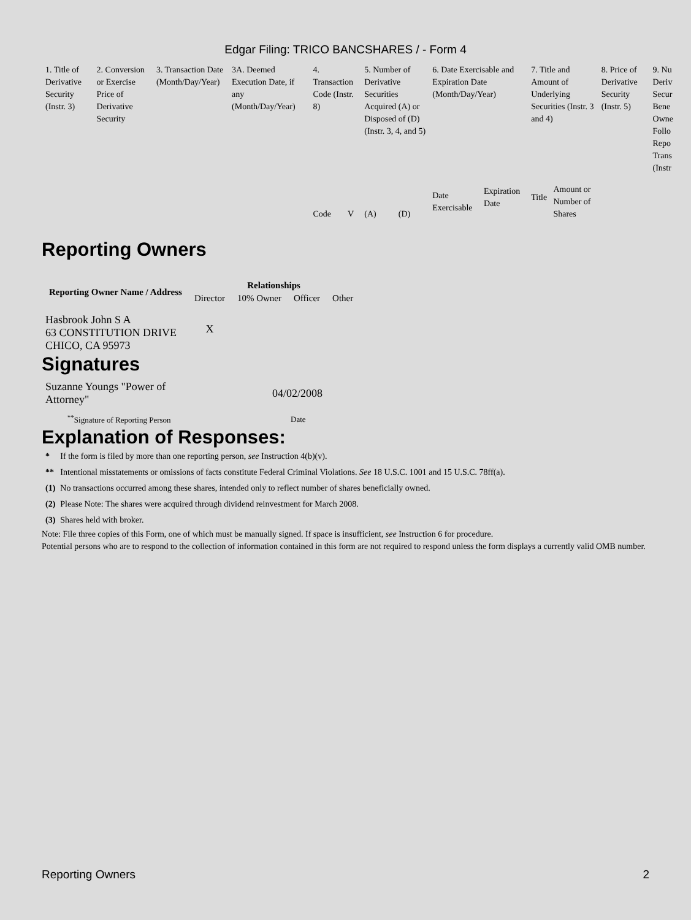Edgar Filing: TRICO BANCSHARES / - Form 4
| 1. Title of Derivative Security (Instr. 3) | 2. Conversion or Exercise Price of Derivative Security | 3. Transaction Date (Month/Day/Year) | 3A. Deemed Execution Date, if any (Month/Day/Year) | 4. Transaction Code (Instr. 8) | | 5. Number of Derivative Securities Acquired (A) or Disposed of (D) (Instr. 3, 4, and 5) | | 6. Date Exercisable and Expiration Date (Month/Day/Year) | | 7. Title and Amount of Underlying Securities (Instr. 3 and 4) | | 8. Price of Derivative Security (Instr. 5) | 9. Nu Deriv Secur Bene Owne Follo Repo Trans (Instr |
| | | | | Code | V | (A) | (D) | Date Exercisable | Expiration Date | Title | Amount or Number of Shares | | |
Reporting Owners
| Reporting Owner Name / Address | Relationships | | | |
| --- | --- | --- | --- | --- |
| | Director | 10% Owner | Officer | Other |
| Hasbrook John S A 63 CONSTITUTION DRIVE CHICO, CA 95973 | X | | | |
Signatures
| Suzanne Youngs "Power of Attorney" | 04/02/2008 |
| <sup>**</sup> Signature of Reporting Person | Date |
Explanation of Responses:
| * | If the form is filed by more than one reporting person, see Instruction 4(b)(v). |
| ** | Intentional misstatements or omissions of facts constitute Federal Criminal Violations. See 18 U.S.C. 1001 and 15 U.S.C. 78ff(a). |
| (1) | No transactions occurred among these shares, intended only to reflect number of shares beneficially owned. |
| (2) | Please Note: The shares were acquired through dividend reinvestment for March 2008. |
| (3) | Shares held with broker. |
Note: File three copies of this Form, one of which must be manually signed. If space is insufficient, see Instruction 6 for procedure.
Potential persons who are to respond to the collection of information contained in this form are not required to respond unless the form displays a currently valid OMB number.
Reporting Owners 2